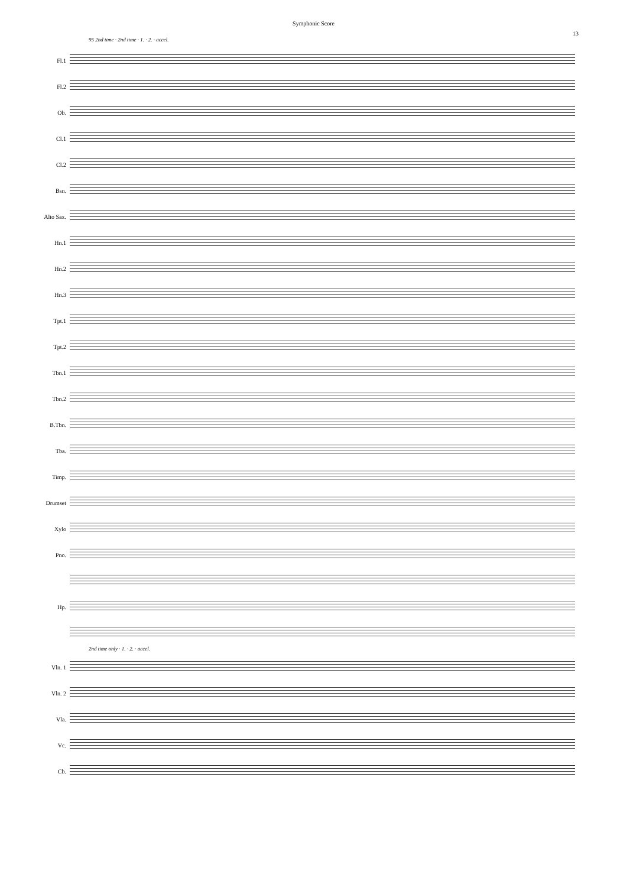Symphonic Score
13
95 2nd time · 2nd time · 1. · 2. · accel.
Fl.1
Fl.2
Ob.
Cl.1
Cl.2
Bsn.
Alto Sax.
Hn.1
Hn.2
Hn.3
Tpt.1
Tpt.2
Tbn.1
Tbn.2
B.Tbn.
Tba.
Timp.
Drumset
Xylo
Pno.
Hp.
2nd time only · 1. · 2. · accel.
Vln. 1
Vln. 2
Vla.
Vc.
Cb.